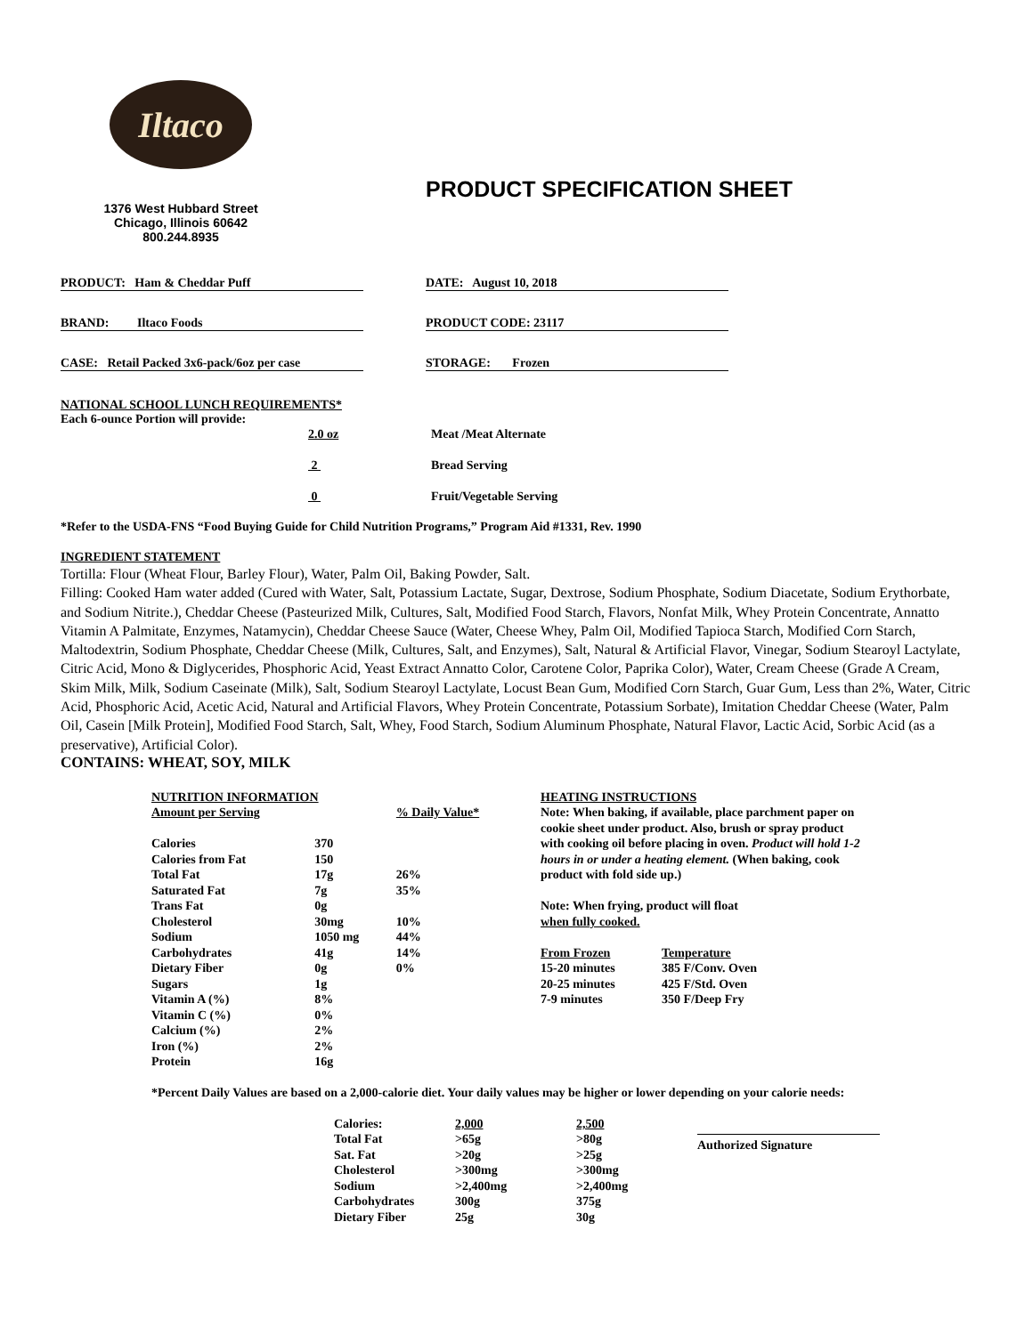Iltaco
1376 West Hubbard Street
Chicago, Illinois 60642
800.244.8935
PRODUCT SPECIFICATION SHEET
PRODUCT: Ham & Cheddar Puff DATE: August 10, 2018
BRAND: Iltaco Foods PRODUCT CODE: 23117
CASE: Retail Packed 3x6-pack/6oz per case
STORAGE: Frozen
NATIONAL SCHOOL LUNCH REQUIREMENTS*
Each 6-ounce Portion will provide:
| | 2.0 oz | Meat /Meat Alternate |
| | 2 | Bread Serving |
| | 0 | Fruit/Vegetable Serving |
*Refer to the USDA-FNS “Food Buying Guide for Child Nutrition Programs,” Program Aid #1331, Rev. 1990
INGREDIENT STATEMENT
Tortilla: Flour (Wheat Flour, Barley Flour), Water, Palm Oil, Baking Powder, Salt.
Filling: Cooked Ham water added (Cured with Water, Salt, Potassium Lactate, Sugar, Dextrose, Sodium Phosphate, Sodium Diacetate, Sodium Erythorbate, and Sodium Nitrite.), Cheddar Cheese (Pasteurized Milk, Cultures, Salt, Modified Food Starch, Flavors, Nonfat Milk, Whey Protein Concentrate, Annatto Vitamin A Palmitate, Enzymes, Natamycin), Cheddar Cheese Sauce (Water, Cheese Whey, Palm Oil, Modified Tapioca Starch, Modified Corn Starch, Maltodextrin, Sodium Phosphate, Cheddar Cheese (Milk, Cultures, Salt, and Enzymes), Salt, Natural & Artificial Flavor, Vinegar, Sodium Stearoyl Lactylate, Citric Acid, Mono & Diglycerides, Phosphoric Acid, Yeast Extract Annatto Color, Carotene Color, Paprika Color), Water, Cream Cheese (Grade A Cream, Skim Milk, Milk, Sodium Caseinate (Milk), Salt, Sodium Stearoyl Lactylate, Locust Bean Gum, Modified Corn Starch, Guar Gum, Less than 2%, Water, Citric Acid, Phosphoric Acid, Acetic Acid, Natural and Artificial Flavors, Whey Protein Concentrate, Potassium Sorbate), Imitation Cheddar Cheese (Water, Palm Oil, Casein [Milk Protein], Modified Food Starch, Salt, Whey, Food Starch, Sodium Aluminum Phosphate, Natural Flavor, Lactic Acid, Sorbic Acid (as a preservative), Artificial Color).
CONTAINS: WHEAT, SOY, MILK
| NUTRITION INFORMATION | | |
| Amount per Serving | | % Daily Value* |
| Calories | 370 | |
| Calories from Fat | 150 | |
| Total Fat | 17g | 26% |
| Saturated Fat | 7g | 35% |
| Trans Fat | 0g | |
| Cholesterol | 30mg | 10% |
| Sodium | 1050 mg | 44% |
| Carbohydrates | 41g | 14% |
| Dietary Fiber | 0g | 0% |
| Sugars | 1g | |
| Vitamin A (%) | 8% | |
| Vitamin C (%) | 0% | |
| Calcium (%) | 2% | |
| Iron (%) | 2% | |
| Protein | 16g | |
HEATING INSTRUCTIONS
Note: When baking, if available, place parchment paper on cookie sheet under product. Also, brush or spray product with cooking oil before placing in oven. Product will hold 1-2 hours in or under a heating element. (When baking, cook product with fold side up.)
Note: When frying, product will float
when fully cooked.
| From Frozen | Temperature |
| 15-20 minutes | 385 F/Conv. Oven |
| 20-25 minutes | 425 F/Std. Oven |
| 7-9 minutes | 350 F/Deep Fry |
*Percent Daily Values are based on a 2,000-calorie diet. Your daily values may be higher or lower depending on your calorie needs:
| Calories: | 2,000 | 2,500 |
| Total Fat | >65g | >80g |
| Sat. Fat | >20g | >25g |
| Cholesterol | >300mg | >300mg |
| Sodium | >2,400mg | >2,400mg |
| Carbohydrates | 300g | 375g |
| Dietary Fiber | 25g | 30g |
Authorized Signature